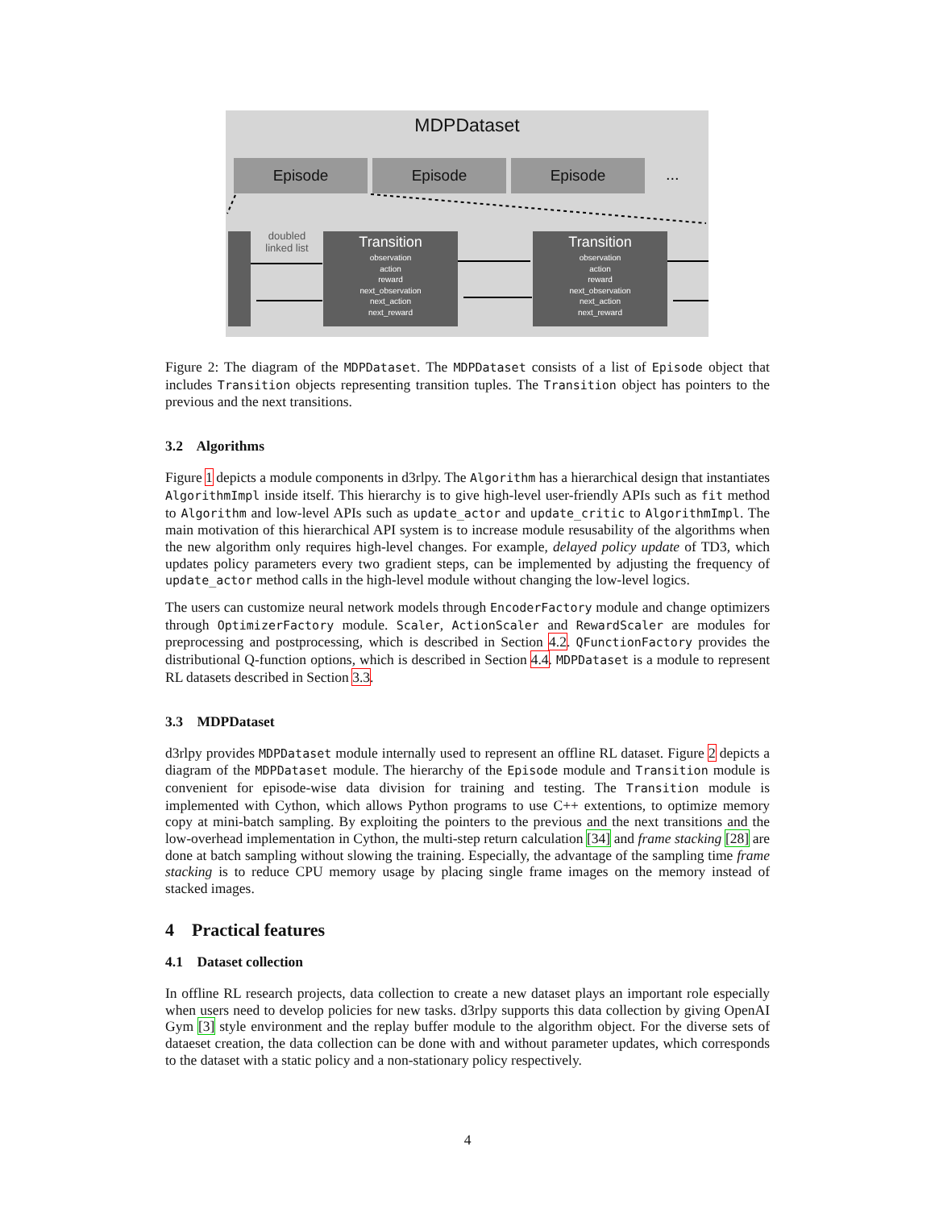MDPDataset
Episode Episode Episode ...
doubled linked list
Transition
observation
action
reward
next_observation
next_action
next_reward
Transition
observation
action
reward
next_observation
next_action
next_reward
Figure 2: The diagram of the MDPDataset. The MDPDataset consists of a list of Episode object that includes Transition objects representing transition tuples. The Transition object has pointers to the previous and the next transitions.
3.2 Algorithms
Figure 1 depicts a module components in d3rlpy. The Algorithm has a hierarchical design that instantiates AlgorithmImpl inside itself. This hierarchy is to give high-level user-friendly APIs such as fit method to Algorithm and low-level APIs such as update_actor and update_critic to AlgorithmImpl. The main motivation of this hierarchical API system is to increase module resusability of the algorithms when the new algorithm only requires high-level changes. For example, delayed policy update of TD3, which updates policy parameters every two gradient steps, can be implemented by adjusting the frequency of update_actor method calls in the high-level module without changing the low-level logics.
The users can customize neural network models through EncoderFactory module and change optimizers through OptimizerFactory module. Scaler, ActionScaler and RewardScaler are modules for preprocessing and postprocessing, which is described in Section 4.2. QFunctionFactory provides the distributional Q-function options, which is described in Section 4.4. MDPDataset is a module to represent RL datasets described in Section 3.3.
3.3 MDPDataset
d3rlpy provides MDPDataset module internally used to represent an offline RL dataset. Figure 2 depicts a diagram of the MDPDataset module. The hierarchy of the Episode module and Transition module is convenient for episode-wise data division for training and testing. The Transition module is implemented with Cython, which allows Python programs to use C++ extentions, to optimize memory copy at mini-batch sampling. By exploiting the pointers to the previous and the next transitions and the low-overhead implementation in Cython, the multi-step return calculation [34] and frame stacking [28] are done at batch sampling without slowing the training. Especially, the advantage of the sampling time frame stacking is to reduce CPU memory usage by placing single frame images on the memory instead of stacked images.
4 Practical features
4.1 Dataset collection
In offline RL research projects, data collection to create a new dataset plays an important role especially when users need to develop policies for new tasks. d3rlpy supports this data collection by giving OpenAI Gym [3] style environment and the replay buffer module to the algorithm object. For the diverse sets of dataeset creation, the data collection can be done with and without parameter updates, which corresponds to the dataset with a static policy and a non-stationary policy respectively.
4